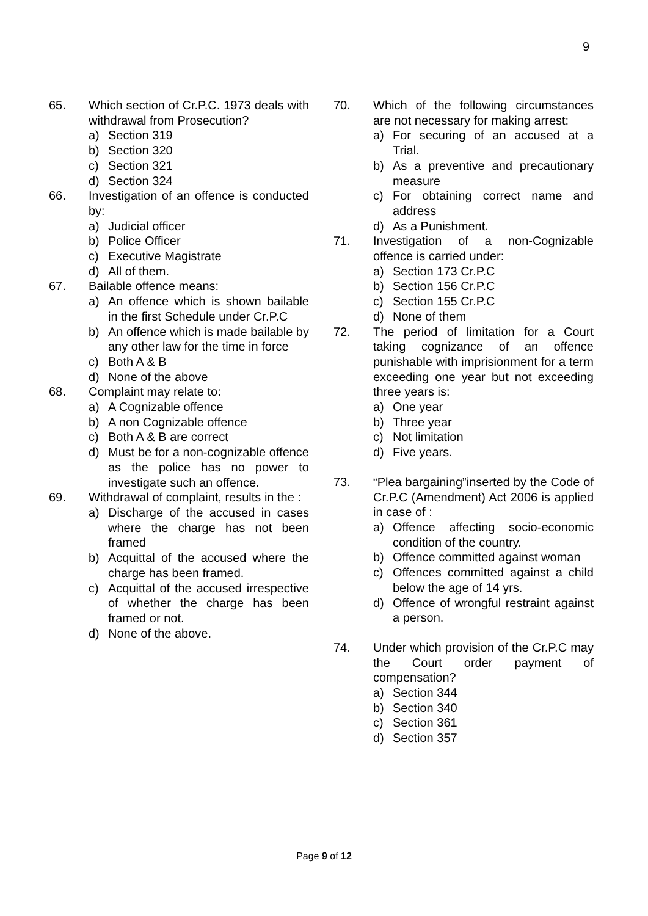9
65. Which section of Cr.P.C. 1973 deals with withdrawal from Prosecution?
a) Section 319
b) Section 320
c) Section 321
d) Section 324
66. Investigation of an offence is conducted by:
a) Judicial officer
b) Police Officer
c) Executive Magistrate
d) All of them.
67. Bailable offence means:
a) An offence which is shown bailable in the first Schedule under Cr.P.C
b) An offence which is made bailable by any other law for the time in force
c) Both A & B
d) None of the above
68. Complaint may relate to:
a) A Cognizable offence
b) A non Cognizable offence
c) Both A & B are correct
d) Must be for a non-cognizable offence as the police has no power to investigate such an offence.
69. Withdrawal of complaint, results in the :
a) Discharge of the accused in cases where the charge has not been framed
b) Acquittal of the accused where the charge has been framed.
c) Acquittal of the accused irrespective of whether the charge has been framed or not.
d) None of the above.
70. Which of the following circumstances are not necessary for making arrest:
a) For securing of an accused at a Trial.
b) As a preventive and precautionary measure
c) For obtaining correct name and address
d) As a Punishment.
71. Investigation of a non-Cognizable offence is carried under:
a) Section 173 Cr.P.C
b) Section 156 Cr.P.C
c) Section 155 Cr.P.C
d) None of them
72. The period of limitation for a Court taking cognizance of an offence punishable with imprisionment for a term exceeding one year but not exceeding three years is:
a) One year
b) Three year
c) Not limitation
d) Five years.
73. “Plea bargaining”inserted by the Code of Cr.P.C (Amendment) Act 2006 is applied in case of :
a) Offence affecting socio-economic condition of the country.
b) Offence committed against woman
c) Offences committed against a child below the age of 14 yrs.
d) Offence of wrongful restraint against a person.
74. Under which provision of the Cr.P.C may the Court order payment of compensation?
a) Section 344
b) Section 340
c) Section 361
d) Section 357
Page 9 of 12